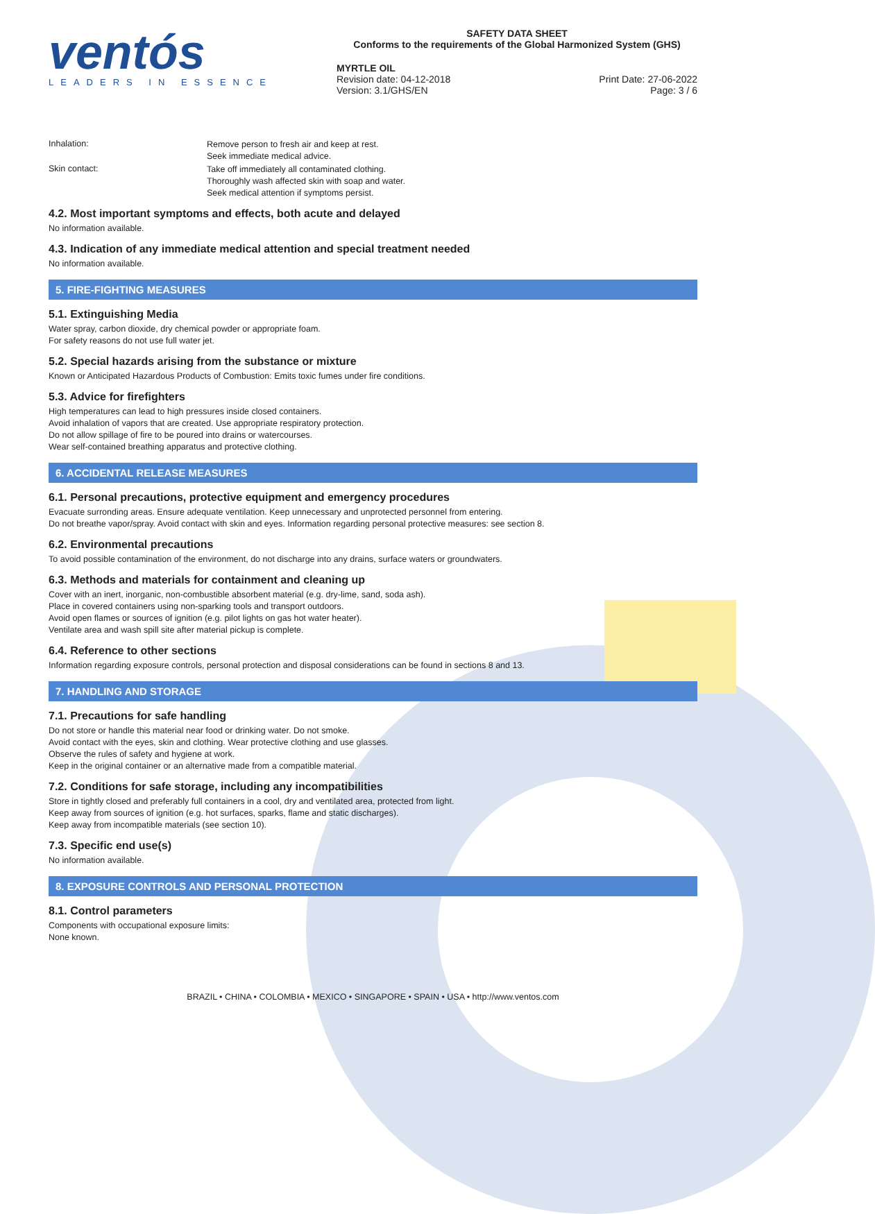ventós
LEADERS IN ESSENCE
SAFETY DATA SHEET
Conforms to the requirements of the Global Harmonized System (GHS)
MYRTLE OIL
Revision date: 04-12-2018 Print Date: 27-06-2022
Version: 3.1/GHS/EN Page: 3 / 6
Inhalation:
Remove person to fresh air and keep at rest.
Seek immediate medical advice.
Skin contact:
Take off immediately all contaminated clothing.
Thoroughly wash affected skin with soap and water.
Seek medical attention if symptoms persist.
4.2. Most important symptoms and effects, both acute and delayed
No information available.
4.3. Indication of any immediate medical attention and special treatment needed
No information available.
5. FIRE-FIGHTING MEASURES
5.1. Extinguishing Media
Water spray, carbon dioxide, dry chemical powder or appropriate foam.
For safety reasons do not use full water jet.
5.2. Special hazards arising from the substance or mixture
Known or Anticipated Hazardous Products of Combustion: Emits toxic fumes under fire conditions.
5.3. Advice for firefighters
High temperatures can lead to high pressures inside closed containers.
Avoid inhalation of vapors that are created. Use appropriate respiratory protection.
Do not allow spillage of fire to be poured into drains or watercourses.
Wear self-contained breathing apparatus and protective clothing.
6. ACCIDENTAL RELEASE MEASURES
6.1. Personal precautions, protective equipment and emergency procedures
Evacuate surronding areas. Ensure adequate ventilation. Keep unnecessary and unprotected personnel from entering.
Do not breathe vapor/spray. Avoid contact with skin and eyes. Information regarding personal protective measures: see section 8.
6.2. Environmental precautions
To avoid possible contamination of the environment, do not discharge into any drains, surface waters or groundwaters.
6.3. Methods and materials for containment and cleaning up
Cover with an inert, inorganic, non-combustible absorbent material (e.g. dry-lime, sand, soda ash).
Place in covered containers using non-sparking tools and transport outdoors.
Avoid open flames or sources of ignition (e.g. pilot lights on gas hot water heater).
Ventilate area and wash spill site after material pickup is complete.
6.4. Reference to other sections
Information regarding exposure controls, personal protection and disposal considerations can be found in sections 8 and 13.
7. HANDLING AND STORAGE
7.1. Precautions for safe handling
Do not store or handle this material near food or drinking water. Do not smoke.
Avoid contact with the eyes, skin and clothing. Wear protective clothing and use glasses.
Observe the rules of safety and hygiene at work.
Keep in the original container or an alternative made from a compatible material.
7.2. Conditions for safe storage, including any incompatibilities
Store in tightly closed and preferably full containers in a cool, dry and ventilated area, protected from light.
Keep away from sources of ignition (e.g. hot surfaces, sparks, flame and static discharges).
Keep away from incompatible materials (see section 10).
7.3. Specific end use(s)
No information available.
8. EXPOSURE CONTROLS AND PERSONAL PROTECTION
8.1. Control parameters
Components with occupational exposure limits:
None known.
BRAZIL • CHINA • COLOMBIA • MEXICO • SINGAPORE • SPAIN • USA • http://www.ventos.com